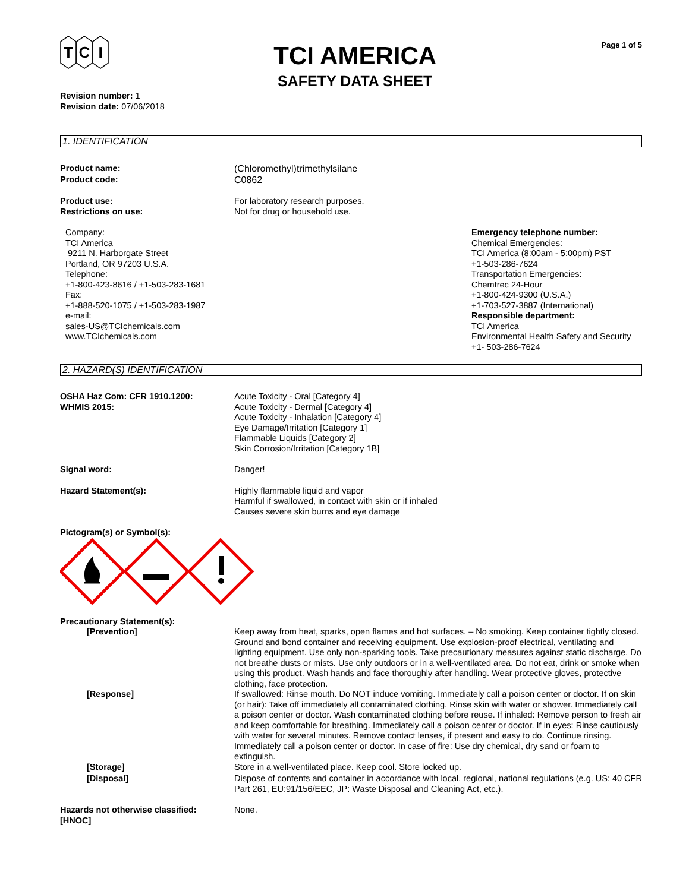T
C
I
TCI AMERICA
SAFETY DATA SHEET
Page 1 of 5
Revision number: 1
Revision date: 07/06/2018
1. IDENTIFICATION
Product name:
Product code:
(Chloromethyl)trimethylsilane
C0862
Product use:
Restrictions on use:
For laboratory research purposes.
Not for drug or household use.
Company:
TCI America
9211 N. Harborgate Street
Portland, OR 97203 U.S.A.
Telephone:
+1-800-423-8616 / +1-503-283-1681
Fax:
+1-888-520-1075 / +1-503-283-1987
e-mail:
sales-US@TCIchemicals.com
www.TCIchemicals.com
Emergency telephone number:
Chemical Emergencies:
TCI America (8:00am - 5:00pm) PST
+1-503-286-7624
Transportation Emergencies:
Chemtrec 24-Hour
+1-800-424-9300 (U.S.A.)
+1-703-527-3887 (International)
Responsible department:
TCI America
Environmental Health Safety and Security
+1- 503-286-7624
2. HAZARD(S) IDENTIFICATION
OSHA Haz Com: CFR 1910.1200:
WHMIS 2015:
Acute Toxicity - Oral [Category 4]
Acute Toxicity - Dermal [Category 4]
Acute Toxicity - Inhalation [Category 4]
Eye Damage/Irritation [Category 1]
Flammable Liquids [Category 2]
Skin Corrosion/Irritation [Category 1B]
Signal word: Danger!
Hazard Statement(s): Highly flammable liquid and vapor
Harmful if swallowed, in contact with skin or if inhaled
Causes severe skin burns and eye damage
Pictogram(s) or Symbol(s):
Precautionary Statement(s):
[Prevention] Keep away from heat, sparks, open flames and hot surfaces. – No smoking. Keep container tightly closed. Ground and bond container and receiving equipment. Use explosion-proof electrical, ventilating and lighting equipment. Use only non-sparking tools. Take precautionary measures against static discharge. Do not breathe dusts or mists. Use only outdoors or in a well-ventilated area. Do not eat, drink or smoke when using this product. Wash hands and face thoroughly after handling. Wear protective gloves, protective clothing, face protection.
[Response] If swallowed: Rinse mouth. Do NOT induce vomiting. Immediately call a poison center or doctor. If on skin (or hair): Take off immediately all contaminated clothing. Rinse skin with water or shower. Immediately call a poison center or doctor. Wash contaminated clothing before reuse. If inhaled: Remove person to fresh air and keep comfortable for breathing. Immediately call a poison center or doctor. If in eyes: Rinse cautiously with water for several minutes. Remove contact lenses, if present and easy to do. Continue rinsing. Immediately call a poison center or doctor. In case of fire: Use dry chemical, dry sand or foam to extinguish.
[Storage] Store in a well-ventilated place. Keep cool. Store locked up.
[Disposal] Dispose of contents and container in accordance with local, regional, national regulations (e.g. US: 40 CFR Part 261, EU:91/156/EEC, JP: Waste Disposal and Cleaning Act, etc.).
Hazards not otherwise classified:
[HNOC]
None.